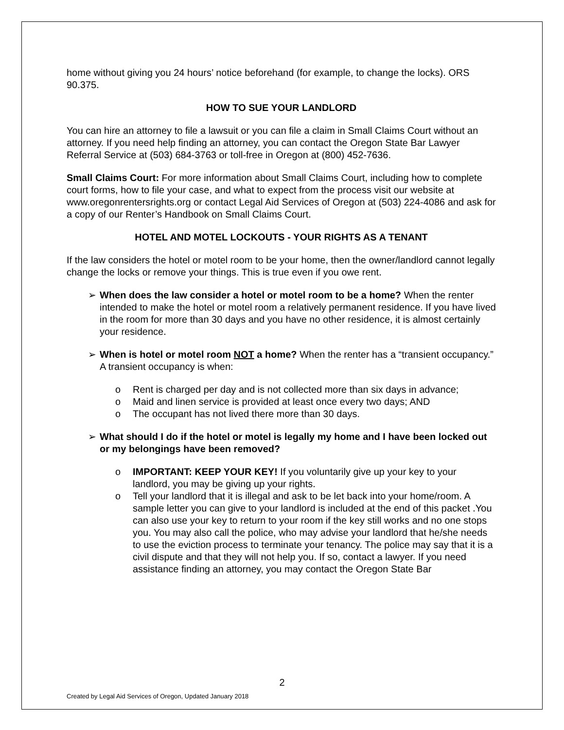home without giving you 24 hours’ notice beforehand (for example, to change the locks). ORS 90.375.
HOW TO SUE YOUR LANDLORD
You can hire an attorney to file a lawsuit or you can file a claim in Small Claims Court without an attorney. If you need help finding an attorney, you can contact the Oregon State Bar Lawyer Referral Service at (503) 684-3763 or toll-free in Oregon at (800) 452-7636.
Small Claims Court: For more information about Small Claims Court, including how to complete court forms, how to file your case, and what to expect from the process visit our website at www.oregonrentersrights.org or contact Legal Aid Services of Oregon at (503) 224-4086 and ask for a copy of our Renter’s Handbook on Small Claims Court.
HOTEL AND MOTEL LOCKOUTS - YOUR RIGHTS AS A TENANT
If the law considers the hotel or motel room to be your home, then the owner/landlord cannot legally change the locks or remove your things. This is true even if you owe rent.
➢ When does the law consider a hotel or motel room to be a home? When the renter intended to make the hotel or motel room a relatively permanent residence. If you have lived in the room for more than 30 days and you have no other residence, it is almost certainly your residence.
➢ When is hotel or motel room NOT a home? When the renter has a “transient occupancy.” A transient occupancy is when:
o Rent is charged per day and is not collected more than six days in advance;
o Maid and linen service is provided at least once every two days; AND
o The occupant has not lived there more than 30 days.
➢ What should I do if the hotel or motel is legally my home and I have been locked out or my belongings have been removed?
o IMPORTANT: KEEP YOUR KEY! If you voluntarily give up your key to your landlord, you may be giving up your rights.
o Tell your landlord that it is illegal and ask to be let back into your home/room. A sample letter you can give to your landlord is included at the end of this packet .You can also use your key to return to your room if the key still works and no one stops you. You may also call the police, who may advise your landlord that he/she needs to use the eviction process to terminate your tenancy. The police may say that it is a civil dispute and that they will not help you. If so, contact a lawyer. If you need assistance finding an attorney, you may contact the Oregon State Bar
2
Created by Legal Aid Services of Oregon, Updated January 2018